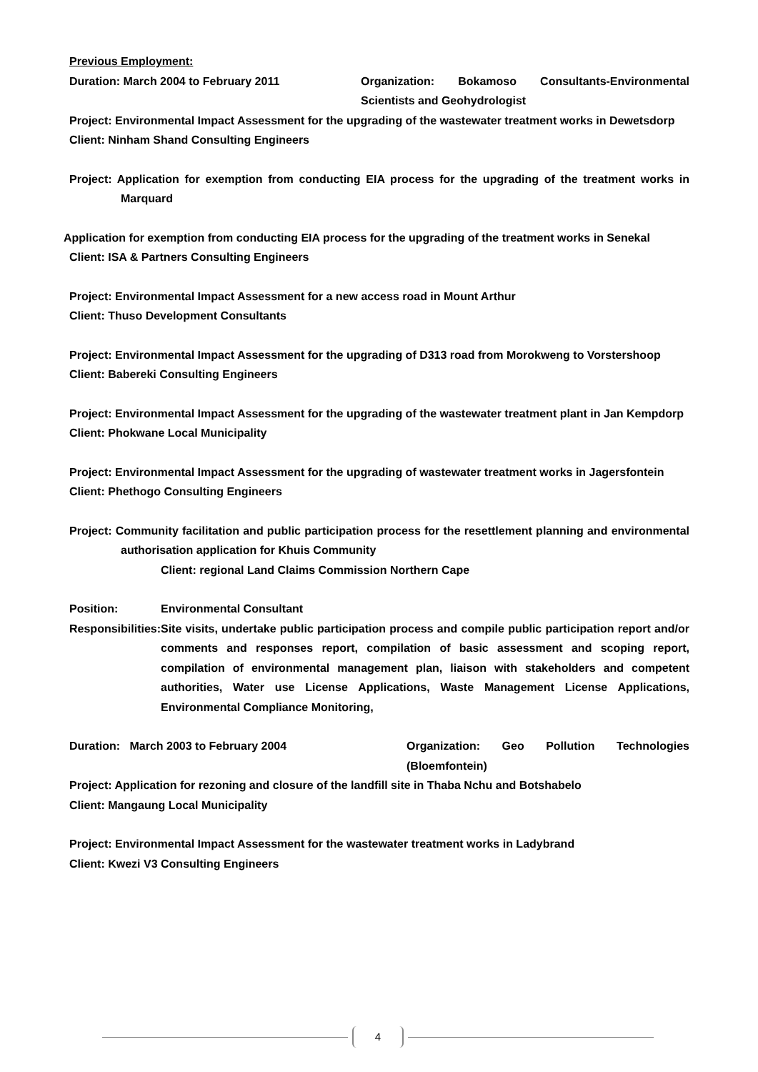Previous Employment:
Duration: March 2004 to February 2011 Organization: Bokamoso Consultants-Environmental Scientists and Geohydrologist
Project: Environmental Impact Assessment for the upgrading of the wastewater treatment works in Dewetsdorp
Client: Ninham Shand Consulting Engineers
Project: Application for exemption from conducting EIA process for the upgrading of the treatment works in Marquard
Application for exemption from conducting EIA process for the upgrading of the treatment works in Senekal
Client: ISA & Partners Consulting Engineers
Project: Environmental Impact Assessment for a new access road in Mount Arthur
Client: Thuso Development Consultants
Project: Environmental Impact Assessment for the upgrading of D313 road from Morokweng to Vorstershoop
Client: Babereki Consulting Engineers
Project: Environmental Impact Assessment for the upgrading of the wastewater treatment plant in Jan Kempdorp
Client: Phokwane Local Municipality
Project: Environmental Impact Assessment for the upgrading of wastewater treatment works in Jagersfontein
Client: Phethogo Consulting Engineers
Project: Community facilitation and public participation process for the resettlement planning and environmental authorisation application for Khuis Community
Client: regional Land Claims Commission Northern Cape
Position: Environmental Consultant
Responsibilities:
Site visits, undertake public participation process and compile public participation report and/or comments and responses report, compilation of basic assessment and scoping report, compilation of environmental management plan, liaison with stakeholders and competent authorities, Water use License Applications, Waste Management License Applications, Environmental Compliance Monitoring,
Duration: March 2003 to February 2004 Organization: Geo Pollution Technologies (Bloemfontein)
Project: Application for rezoning and closure of the landfill site in Thaba Nchu and Botshabelo
Client: Mangaung Local Municipality
Project: Environmental Impact Assessment for the wastewater treatment works in Ladybrand
Client: Kwezi V3 Consulting Engineers
4